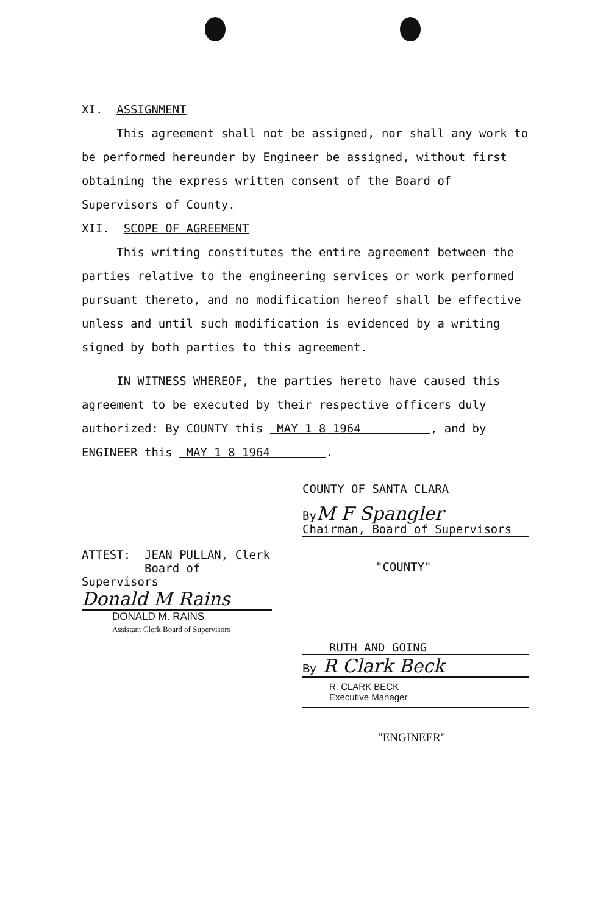XI. ASSIGNMENT
This agreement shall not be assigned, nor shall any work to be performed hereunder by Engineer be assigned, without first obtaining the express written consent of the Board of Supervisors of County.
XII. SCOPE OF AGREEMENT
This writing constitutes the entire agreement between the parties relative to the engineering services or work performed pursuant thereto, and no modification hereof shall be effective unless and until such modification is evidenced by a writing signed by both parties to this agreement.
IN WITNESS WHEREOF, the parties hereto have caused this agreement to be executed by their respective officers duly authorized: By COUNTY this MAY 1 8 1964 , and by ENGINEER this MAY 1 8 1964 .
COUNTY OF SANTA CLARA
ByM F Spangler
Chairman, Board of Supervisors
"COUNTY"
ATTEST: JEAN PULLAN, Clerk
Board of Supervisors
Donald M Rains
DONALD M. RAINS
Assistant Clerk Board of Supervisors
RUTH AND GOING
By R Clark Beck
R. CLARK BECK
Executive Manager
"ENGINEER"